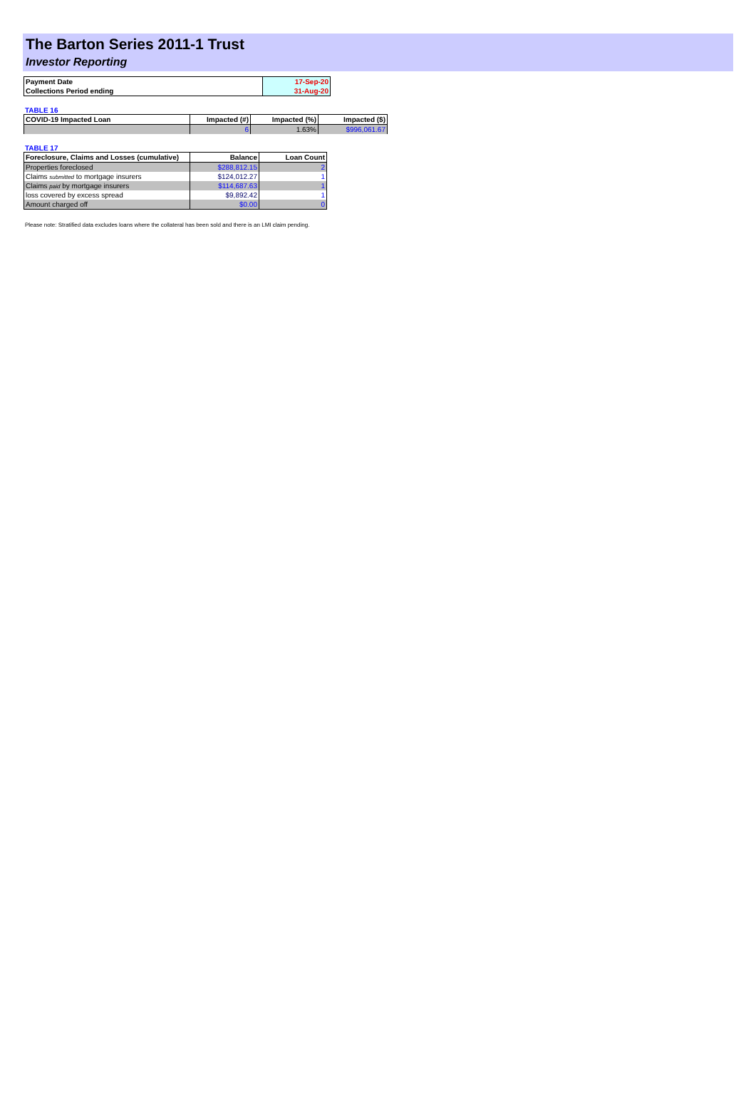The Barton Series 2011-1 Trust
Investor Reporting
| Payment Date | 17-Sep-20 |
| Collections Period ending | 31-Aug-20 |
TABLE 16
| COVID-19 Impacted Loan | Impacted (#) | Impacted (%) | Impacted ($) |
| --- | --- | --- | --- |
| | 6 | 1.63% | $996,061.67 |
TABLE 17
| Foreclosure, Claims and Losses (cumulative) | Balance | Loan Count |
| --- | --- | --- |
| Properties foreclosed | $288,812.15 | 2 |
| Claims submitted to mortgage insurers | $124,012.27 | 1 |
| Claims paid by mortgage insurers | $114,687.63 | 1 |
| loss covered by excess spread | $9,892.42 | 1 |
| Amount charged off | $0.00 | 0 |
Please note: Stratified data excludes loans where the collateral has been sold and there is an LMI claim pending.